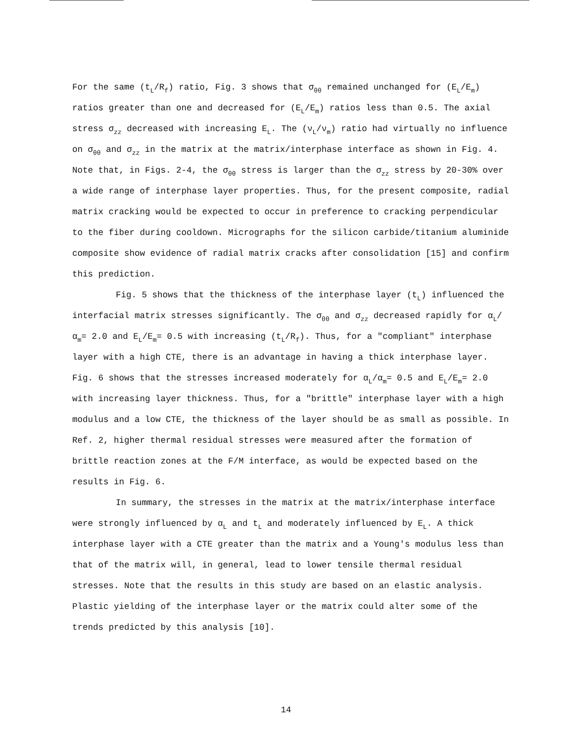For the same (t<sub>L</sub>/R<sub>f</sub>) ratio, Fig. 3 shows that σ<sub>θθ</sub> remained unchanged for (E<sub>L</sub>/E<sub>m</sub>) ratios greater than one and decreased for (E<sub>L</sub>/E<sub>m</sub>) ratios less than 0.5. The axial stress σ<sub>zz</sub> decreased with increasing E<sub>L</sub>. The (ν<sub>L</sub>/ν<sub>m</sub>) ratio had virtually no influence on σ<sub>θθ</sub> and σ<sub>zz</sub> in the matrix at the matrix/interphase interface as shown in Fig. 4. Note that, in Figs. 2-4, the σ<sub>θθ</sub> stress is larger than the σ<sub>zz</sub> stress by 20-30% over a wide range of interphase layer properties. Thus, for the present composite, radial matrix cracking would be expected to occur in preference to cracking perpendicular to the fiber during cooldown. Micrographs for the silicon carbide/titanium aluminide composite show evidence of radial matrix cracks after consolidation [15] and confirm this prediction.
Fig. 5 shows that the thickness of the interphase layer (t<sub>L</sub>) influenced the interfacial matrix stresses significantly. The σ<sub>θθ</sub> and σ<sub>zz</sub> decreased rapidly for α<sub>L</sub>/α<sub>m</sub>= 2.0 and E<sub>L</sub>/E<sub>m</sub>= 0.5 with increasing (t<sub>L</sub>/R<sub>f</sub>). Thus, for a "compliant" interphase layer with a high CTE, there is an advantage in having a thick interphase layer. Fig. 6 shows that the stresses increased moderately for α<sub>L</sub>/α<sub>m</sub>= 0.5 and E<sub>L</sub>/E<sub>m</sub>= 2.0 with increasing layer thickness. Thus, for a "brittle" interphase layer with a high modulus and a low CTE, the thickness of the layer should be as small as possible. In Ref. 2, higher thermal residual stresses were measured after the formation of brittle reaction zones at the F/M interface, as would be expected based on the results in Fig. 6.
In summary, the stresses in the matrix at the matrix/interphase interface were strongly influenced by α<sub>L</sub> and t<sub>L</sub> and moderately influenced by E<sub>L</sub>. A thick interphase layer with a CTE greater than the matrix and a Young's modulus less than that of the matrix will, in general, lead to lower tensile thermal residual stresses. Note that the results in this study are based on an elastic analysis. Plastic yielding of the interphase layer or the matrix could alter some of the trends predicted by this analysis [10].
14